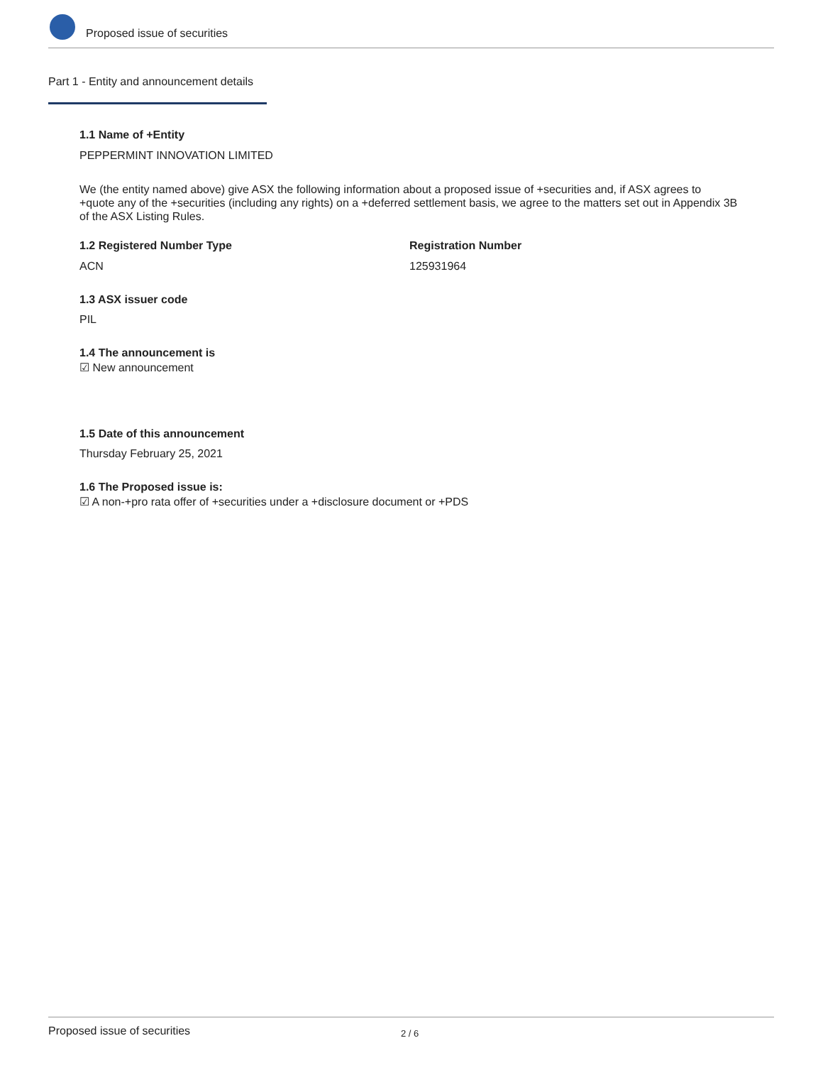Proposed issue of securities
Part 1 - Entity and announcement details
1.1 Name of +Entity
PEPPERMINT INNOVATION LIMITED
We (the entity named above) give ASX the following information about a proposed issue of +securities and, if ASX agrees to +quote any of the +securities (including any rights) on a +deferred settlement basis, we agree to the matters set out in Appendix 3B of the ASX Listing Rules.
1.2 Registered Number Type
ACN
Registration Number
125931964
1.3 ASX issuer code
PIL
1.4 The announcement is
☑ New announcement
1.5 Date of this announcement
Thursday February 25, 2021
1.6 The Proposed issue is:
☑ A non-+pro rata offer of +securities under a +disclosure document or +PDS
Proposed issue of securities 2 / 6